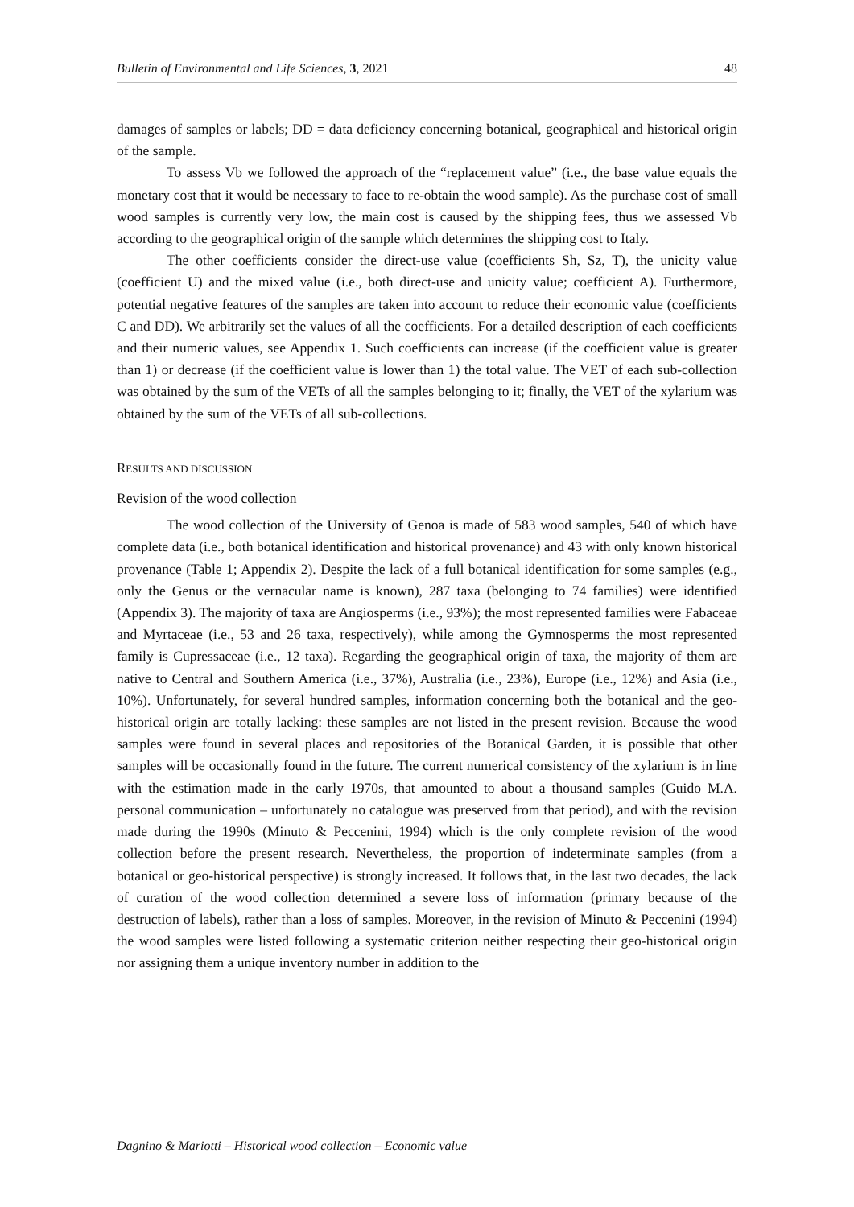Bulletin of Environmental and Life Sciences, 3, 2021 48
damages of samples or labels; DD = data deficiency concerning botanical, geographical and historical origin of the sample.
To assess Vb we followed the approach of the “replacement value” (i.e., the base value equals the monetary cost that it would be necessary to face to re-obtain the wood sample). As the purchase cost of small wood samples is currently very low, the main cost is caused by the shipping fees, thus we assessed Vb according to the geographical origin of the sample which determines the shipping cost to Italy.
The other coefficients consider the direct-use value (coefficients Sh, Sz, T), the unicity value (coefficient U) and the mixed value (i.e., both direct-use and unicity value; coefficient A). Furthermore, potential negative features of the samples are taken into account to reduce their economic value (coefficients C and DD). We arbitrarily set the values of all the coefficients. For a detailed description of each coefficients and their numeric values, see Appendix 1. Such coefficients can increase (if the coefficient value is greater than 1) or decrease (if the coefficient value is lower than 1) the total value. The VET of each sub-collection was obtained by the sum of the VETs of all the samples belonging to it; finally, the VET of the xylarium was obtained by the sum of the VETs of all sub-collections.
RESULTS AND DISCUSSION
Revision of the wood collection
The wood collection of the University of Genoa is made of 583 wood samples, 540 of which have complete data (i.e., both botanical identification and historical provenance) and 43 with only known historical provenance (Table 1; Appendix 2). Despite the lack of a full botanical identification for some samples (e.g., only the Genus or the vernacular name is known), 287 taxa (belonging to 74 families) were identified (Appendix 3). The majority of taxa are Angiosperms (i.e., 93%); the most represented families were Fabaceae and Myrtaceae (i.e., 53 and 26 taxa, respectively), while among the Gymnosperms the most represented family is Cupressaceae (i.e., 12 taxa). Regarding the geographical origin of taxa, the majority of them are native to Central and Southern America (i.e., 37%), Australia (i.e., 23%), Europe (i.e., 12%) and Asia (i.e., 10%). Unfortunately, for several hundred samples, information concerning both the botanical and the geo-historical origin are totally lacking: these samples are not listed in the present revision. Because the wood samples were found in several places and repositories of the Botanical Garden, it is possible that other samples will be occasionally found in the future. The current numerical consistency of the xylarium is in line with the estimation made in the early 1970s, that amounted to about a thousand samples (Guido M.A. personal communication – unfortunately no catalogue was preserved from that period), and with the revision made during the 1990s (Minuto & Peccenini, 1994) which is the only complete revision of the wood collection before the present research. Nevertheless, the proportion of indeterminate samples (from a botanical or geo-historical perspective) is strongly increased. It follows that, in the last two decades, the lack of curation of the wood collection determined a severe loss of information (primary because of the destruction of labels), rather than a loss of samples. Moreover, in the revision of Minuto & Peccenini (1994) the wood samples were listed following a systematic criterion neither respecting their geo-historical origin nor assigning them a unique inventory number in addition to the
Dagnino & Mariotti – Historical wood collection – Economic value